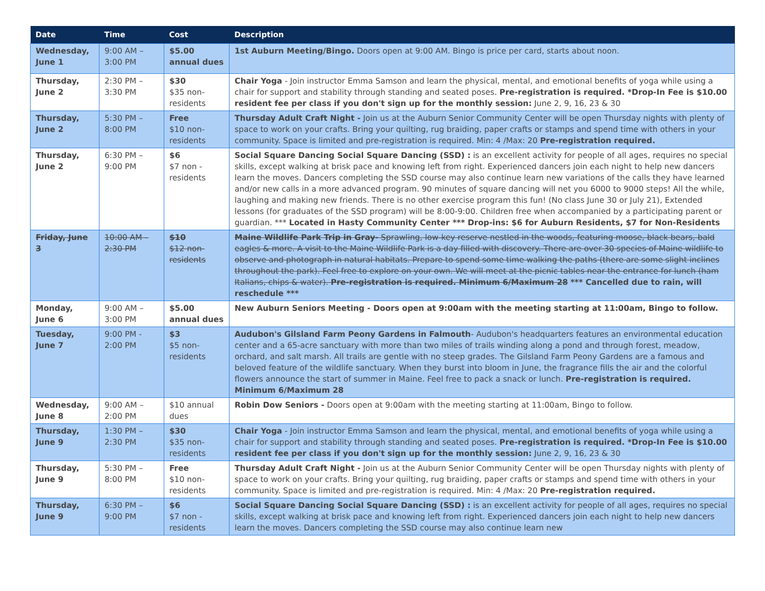| Date | Time | Cost | Description |
| --- | --- | --- | --- |
| Wednesday, June 1 | 9:00 AM – 3:00 PM | $5.00 annual dues | 1st Auburn Meeting/Bingo. Doors open at 9:00 AM. Bingo is price per card, starts about noon. |
| Thursday, June 2 | 2:30 PM – 3:30 PM | $30 $35 non-residents | Chair Yoga - Join instructor Emma Samson and learn the physical, mental, and emotional benefits of yoga while using a chair for support and stability through standing and seated poses. Pre-registration is required. *Drop-In Fee is $10.00 resident fee per class if you don't sign up for the monthly session: June 2, 9, 16, 23 & 30 |
| Thursday, June 2 | 5:30 PM – 8:00 PM | Free $10 non-residents | Thursday Adult Craft Night - Join us at the Auburn Senior Community Center will be open Thursday nights with plenty of space to work on your crafts. Bring your quilting, rug braiding, paper crafts or stamps and spend time with others in your community. Space is limited and pre-registration is required. Min: 4 /Max: 20 Pre-registration required. |
| Thursday, June 2 | 6:30 PM – 9:00 PM | $6 $7 non - residents | Social Square Dancing Social Square Dancing (SSD) : is an excellent activity for people of all ages, requires no special skills, except walking at brisk pace and knowing left from right. Experienced dancers join each night to help new dancers learn the moves. Dancers completing the SSD course may also continue learn new variations of the calls they have learned and/or new calls in a more advanced program. 90 minutes of square dancing will net you 6000 to 9000 steps! All the while, laughing and making new friends. There is no other exercise program this fun! (No class June 30 or July 21), Extended lessons (for graduates of the SSD program) will be 8:00-9:00. Children free when accompanied by a participating parent or guardian. *** Located in Hasty Community Center *** Drop-ins: $6 for Auburn Residents, $7 for Non-Residents |
| Friday, June 3 | 10:00 AM – 2:30 PM | $10 $12 non-residents | Maine Wildlife Park Trip in Gray- Sprawling, low-key reserve nestled in the woods, featuring moose, black bears, bald eagles & more. A visit to the Maine Wildlife Park is a day filled with discovery. There are over 30 species of Maine wildlife to observe and photograph in natural habitats. Prepare to spend some time walking the paths (there are some slight inclines throughout the park). Feel free to explore on your own. We will meet at the picnic tables near the entrance for lunch (ham Italians, chips & water). Pre-registration is required. Minimum 6/Maximum 28 *** Cancelled due to rain, will reschedule *** |
| Monday, June 6 | 9:00 AM – 3:00 PM | $5.00 annual dues | New Auburn Seniors Meeting - Doors open at 9:00am with the meeting starting at 11:00am, Bingo to follow. |
| Tuesday, June 7 | 9:00 PM - 2:00 PM | $3 $5 non-residents | Audubon's Gilsland Farm Peony Gardens in Falmouth - Audubon's headquarters features an environmental education center and a 65-acre sanctuary with more than two miles of trails winding along a pond and through forest, meadow, orchard, and salt marsh. All trails are gentle with no steep grades. The Gilsland Farm Peony Gardens are a famous and beloved feature of the wildlife sanctuary. When they burst into bloom in June, the fragrance fills the air and the colorful flowers announce the start of summer in Maine. Feel free to pack a snack or lunch. Pre-registration is required. Minimum 6/Maximum 28 |
| Wednesday, June 8 | 9:00 AM – 2:00 PM | $10 annual dues | Robin Dow Seniors - Doors open at 9:00am with the meeting starting at 11:00am, Bingo to follow. |
| Thursday, June 9 | 1:30 PM – 2:30 PM | $30 $35 non-residents | Chair Yoga - Join instructor Emma Samson and learn the physical, mental, and emotional benefits of yoga while using a chair for support and stability through standing and seated poses. Pre-registration is required. *Drop-In Fee is $10.00 resident fee per class if you don't sign up for the monthly session: June 2, 9, 16, 23 & 30 |
| Thursday, June 9 | 5:30 PM – 8:00 PM | Free $10 non-residents | Thursday Adult Craft Night - Join us at the Auburn Senior Community Center will be open Thursday nights with plenty of space to work on your crafts. Bring your quilting, rug braiding, paper crafts or stamps and spend time with others in your community. Space is limited and pre-registration is required. Min: 4 /Max: 20 Pre-registration required. |
| Thursday, June 9 | 6:30 PM – 9:00 PM | $6 $7 non - residents | Social Square Dancing Social Square Dancing (SSD) : is an excellent activity for people of all ages, requires no special skills, except walking at brisk pace and knowing left from right. Experienced dancers join each night to help new dancers learn the moves. Dancers completing the SSD course may also continue learn new |